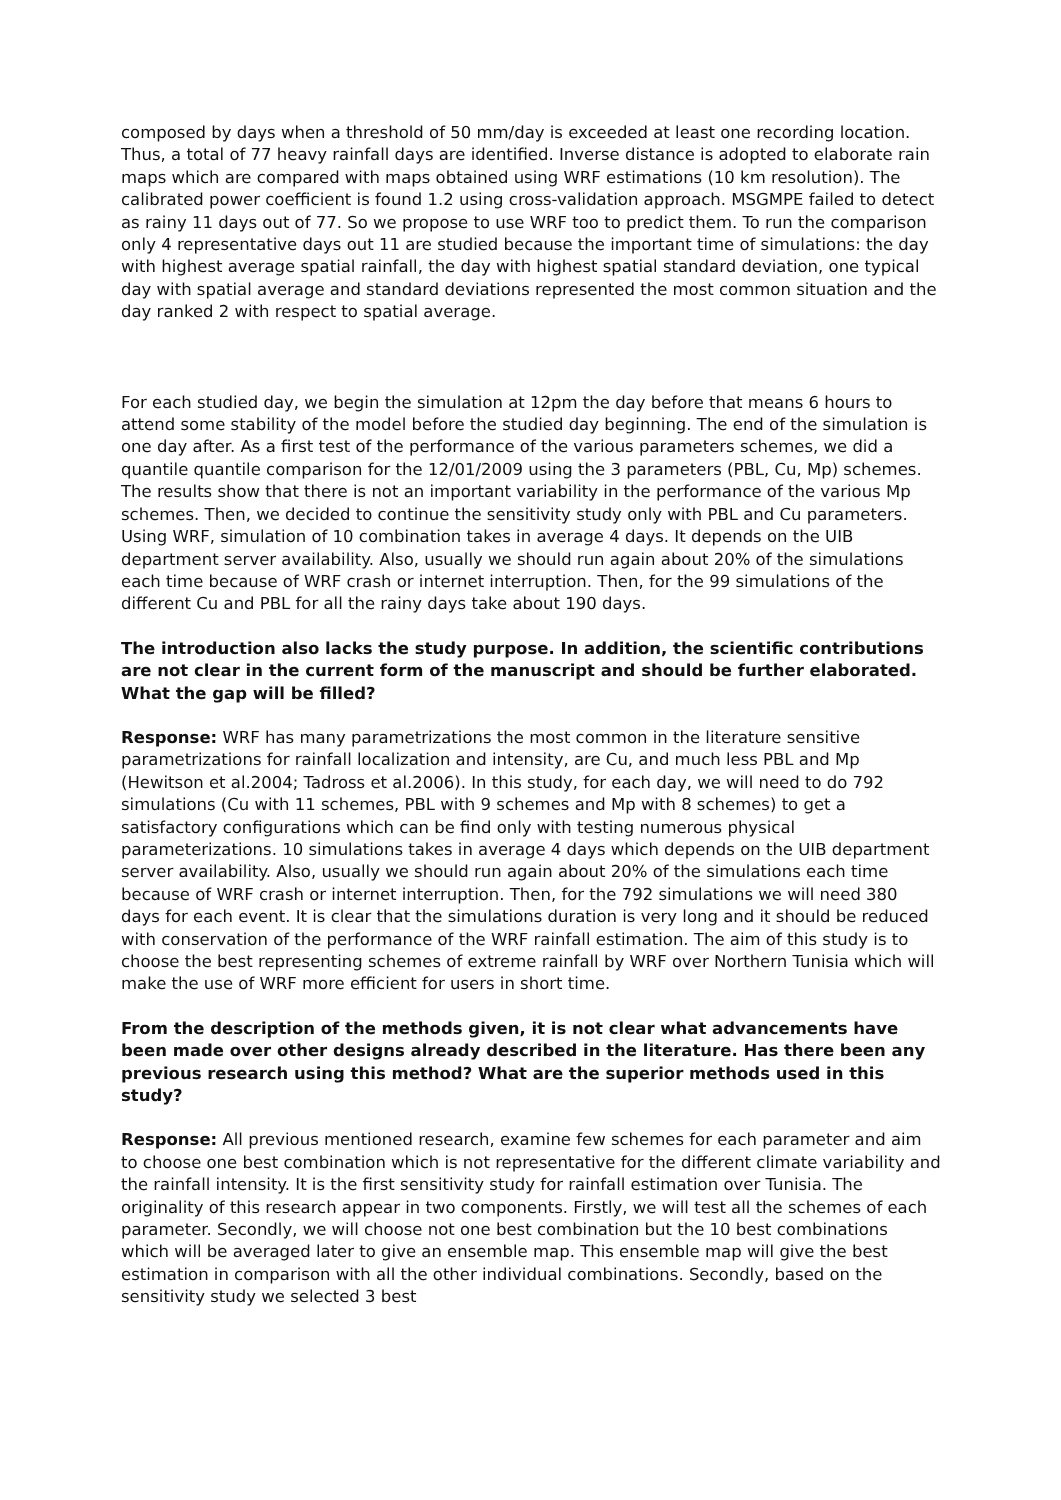composed by days when a threshold of 50 mm/day is exceeded at least one recording location. Thus, a total of 77 heavy rainfall days are identified. Inverse distance is adopted to elaborate rain maps which are compared with maps obtained using WRF estimations (10 km resolution). The calibrated power coefficient is found 1.2 using cross-validation approach. MSGMPE failed to detect as rainy 11 days out of 77. So we propose to use WRF too to predict them. To run the comparison only 4 representative days out 11 are studied because the important time of simulations: the day with highest average spatial rainfall, the day with highest spatial standard deviation, one typical day with spatial average and standard deviations represented the most common situation and the day ranked 2 with respect to spatial average.
For each studied day, we begin the simulation at 12pm the day before that means 6 hours to attend some stability of the model before the studied day beginning. The end of the simulation is one day after. As a first test of the performance of the various parameters schemes, we did a quantile quantile comparison for the 12/01/2009 using the 3 parameters (PBL, Cu, Mp) schemes. The results show that there is not an important variability in the performance of the various Mp schemes. Then, we decided to continue the sensitivity study only with PBL and Cu parameters. Using WRF, simulation of 10 combination takes in average 4 days. It depends on the UIB department server availability. Also, usually we should run again about 20% of the simulations each time because of WRF crash or internet interruption. Then, for the 99 simulations of the different Cu and PBL for all the rainy days take about 190 days.
The introduction also lacks the study purpose. In addition, the scientific contributions are not clear in the current form of the manuscript and should be further elaborated. What the gap will be filled?
Response: WRF has many parametrizations the most common in the literature sensitive parametrizations for rainfall localization and intensity, are Cu, and much less PBL and Mp (Hewitson et al.2004; Tadross et al.2006). In this study, for each day, we will need to do 792 simulations (Cu with 11 schemes, PBL with 9 schemes and Mp with 8 schemes) to get a satisfactory configurations which can be find only with testing numerous physical parameterizations. 10 simulations takes in average 4 days which depends on the UIB department server availability. Also, usually we should run again about 20% of the simulations each time because of WRF crash or internet interruption. Then, for the 792 simulations we will need 380 days for each event. It is clear that the simulations duration is very long and it should be reduced with conservation of the performance of the WRF rainfall estimation. The aim of this study is to choose the best representing schemes of extreme rainfall by WRF over Northern Tunisia which will make the use of WRF more efficient for users in short time.
From the description of the methods given, it is not clear what advancements have been made over other designs already described in the literature. Has there been any previous research using this method? What are the superior methods used in this study?
Response: All previous mentioned research, examine few schemes for each parameter and aim to choose one best combination which is not representative for the different climate variability and the rainfall intensity. It is the first sensitivity study for rainfall estimation over Tunisia. The originality of this research appear in two components. Firstly, we will test all the schemes of each parameter. Secondly, we will choose not one best combination but the 10 best combinations which will be averaged later to give an ensemble map. This ensemble map will give the best estimation in comparison with all the other individual combinations. Secondly, based on the sensitivity study we selected 3 best